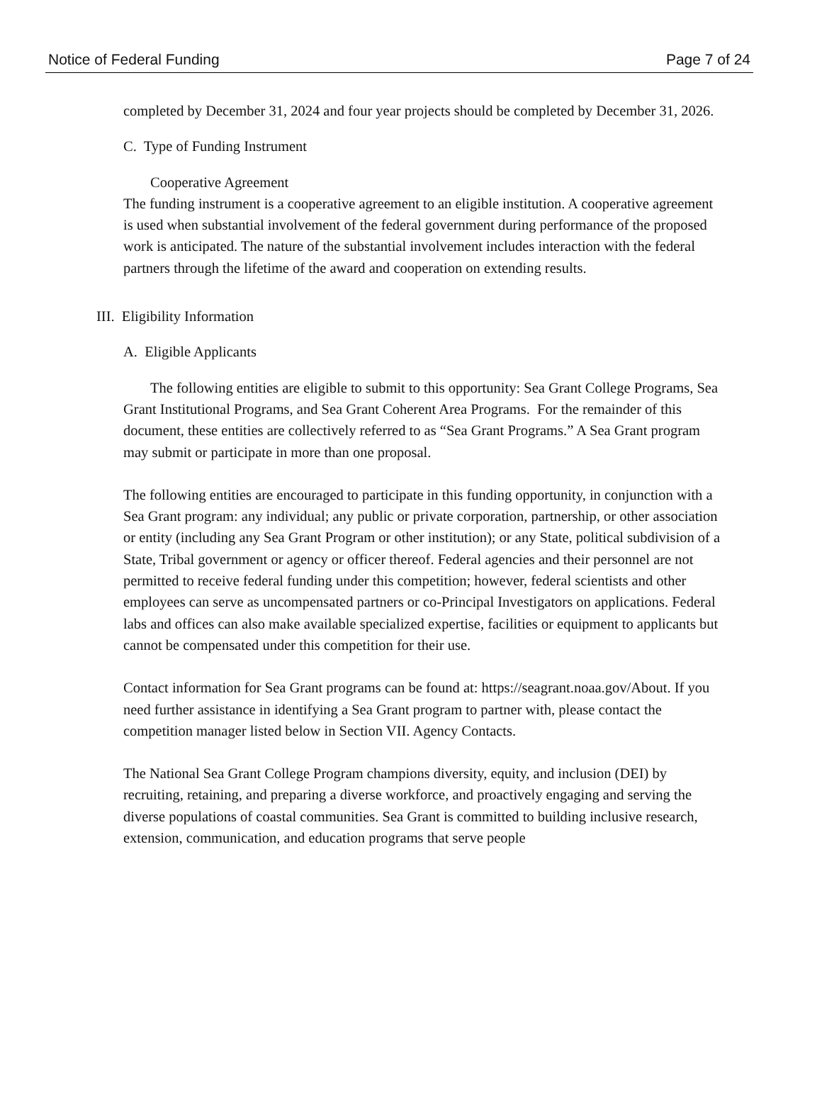Notice of Federal Funding Page 7 of 24
completed by December 31, 2024 and four year projects should be completed by December 31, 2026.
C. Type of Funding Instrument
Cooperative Agreement
The funding instrument is a cooperative agreement to an eligible institution. A cooperative agreement is used when substantial involvement of the federal government during performance of the proposed work is anticipated. The nature of the substantial involvement includes interaction with the federal partners through the lifetime of the award and cooperation on extending results.
III. Eligibility Information
A. Eligible Applicants
The following entities are eligible to submit to this opportunity: Sea Grant College Programs, Sea Grant Institutional Programs, and Sea Grant Coherent Area Programs. For the remainder of this document, these entities are collectively referred to as “Sea Grant Programs.” A Sea Grant program may submit or participate in more than one proposal.
The following entities are encouraged to participate in this funding opportunity, in conjunction with a Sea Grant program: any individual; any public or private corporation, partnership, or other association or entity (including any Sea Grant Program or other institution); or any State, political subdivision of a State, Tribal government or agency or officer thereof. Federal agencies and their personnel are not permitted to receive federal funding under this competition; however, federal scientists and other employees can serve as uncompensated partners or co-Principal Investigators on applications. Federal labs and offices can also make available specialized expertise, facilities or equipment to applicants but cannot be compensated under this competition for their use.
Contact information for Sea Grant programs can be found at: https://seagrant.noaa.gov/About. If you need further assistance in identifying a Sea Grant program to partner with, please contact the competition manager listed below in Section VII. Agency Contacts.
The National Sea Grant College Program champions diversity, equity, and inclusion (DEI) by recruiting, retaining, and preparing a diverse workforce, and proactively engaging and serving the diverse populations of coastal communities. Sea Grant is committed to building inclusive research, extension, communication, and education programs that serve people